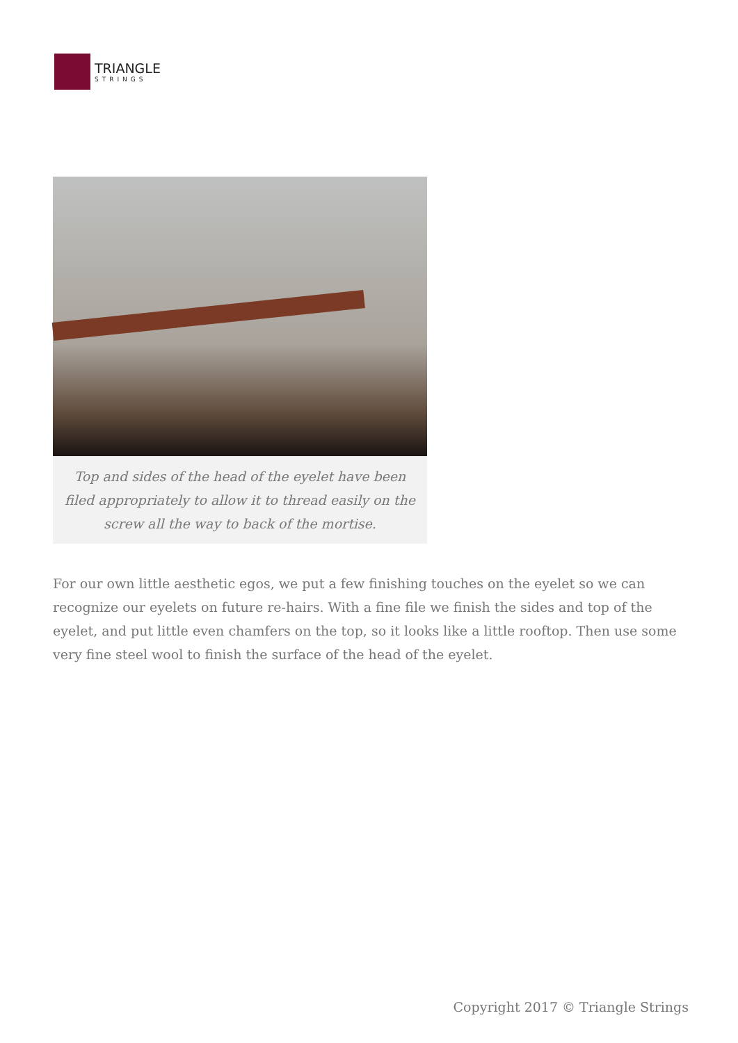TRIANGLE
STRINGS
Top and sides of the head of the eyelet have been filed appropriately to allow it to thread easily on the screw all the way to back of the mortise.
For our own little aesthetic egos, we put a few finishing touches on the eyelet so we can recognize our eyelets on future re-hairs. With a fine file we finish the sides and top of the eyelet, and put little even chamfers on the top, so it looks like a little rooftop. Then use some very fine steel wool to finish the surface of the head of the eyelet.
Copyright 2017 © Triangle Strings